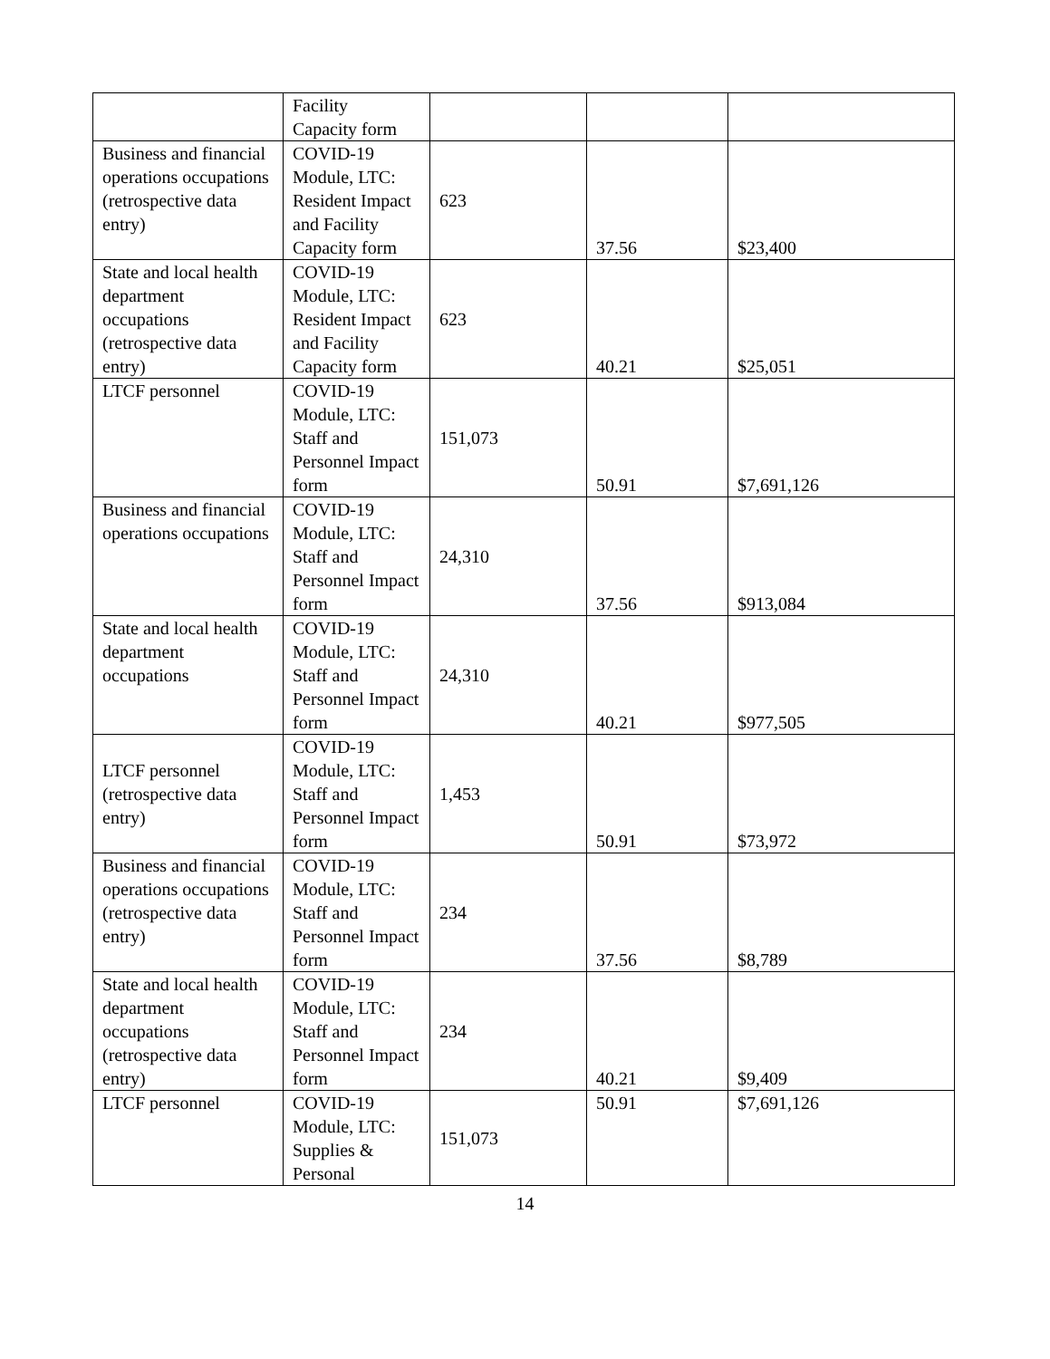| | Facility Capacity form | | | |
| Business and financial operations occupations (retrospective data entry) | COVID-19 Module, LTC: Resident Impact and Facility Capacity form | 623 | 37.56 | $23,400 |
| State and local health department occupations (retrospective data entry) | COVID-19 Module, LTC: Resident Impact and Facility Capacity form | 623 | 40.21 | $25,051 |
| LTCF personnel | COVID-19 Module, LTC: Staff and Personnel Impact form | 151,073 | 50.91 | $7,691,126 |
| Business and financial operations occupations | COVID-19 Module, LTC: Staff and Personnel Impact form | 24,310 | 37.56 | $913,084 |
| State and local health department occupations | COVID-19 Module, LTC: Staff and Personnel Impact form | 24,310 | 40.21 | $977,505 |
| LTCF personnel (retrospective data entry) | COVID-19 Module, LTC: Staff and Personnel Impact form | 1,453 | 50.91 | $73,972 |
| Business and financial operations occupations (retrospective data entry) | COVID-19 Module, LTC: Staff and Personnel Impact form | 234 | 37.56 | $8,789 |
| State and local health department occupations (retrospective data entry) | COVID-19 Module, LTC: Staff and Personnel Impact form | 234 | 40.21 | $9,409 |
| LTCF personnel | COVID-19 Module, LTC: Supplies & Personal | 151,073 | 50.91 | $7,691,126 |
14